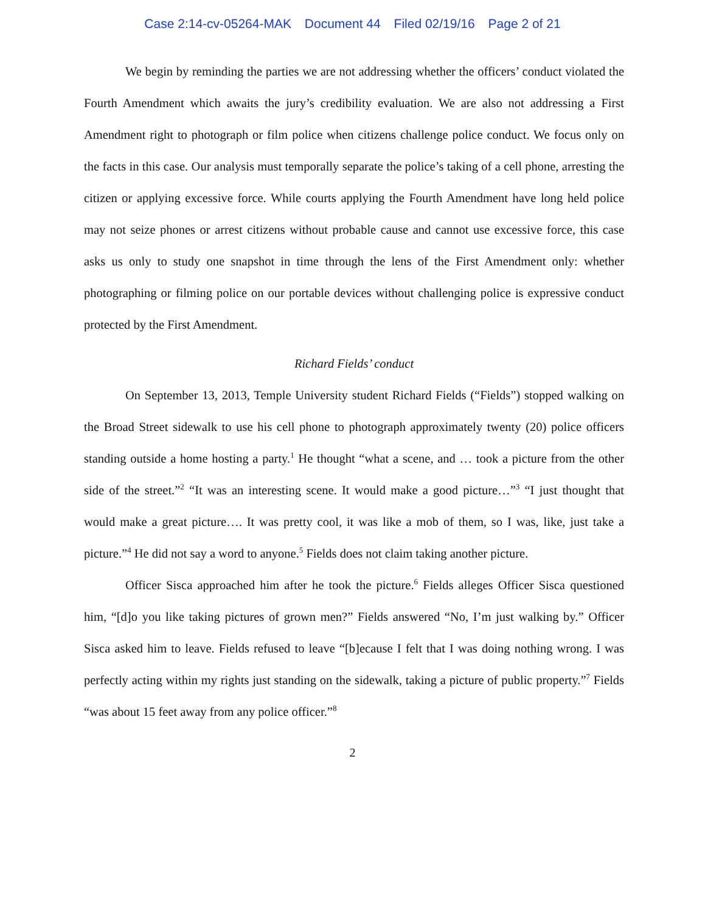Case 2:14-cv-05264-MAK Document 44 Filed 02/19/16 Page 2 of 21
We begin by reminding the parties we are not addressing whether the officers’ conduct violated the Fourth Amendment which awaits the jury’s credibility evaluation. We are also not addressing a First Amendment right to photograph or film police when citizens challenge police conduct. We focus only on the facts in this case. Our analysis must temporally separate the police’s taking of a cell phone, arresting the citizen or applying excessive force. While courts applying the Fourth Amendment have long held police may not seize phones or arrest citizens without probable cause and cannot use excessive force, this case asks us only to study one snapshot in time through the lens of the First Amendment only: whether photographing or filming police on our portable devices without challenging police is expressive conduct protected by the First Amendment.
Richard Fields’ conduct
On September 13, 2013, Temple University student Richard Fields (“Fields”) stopped walking on the Broad Street sidewalk to use his cell phone to photograph approximately twenty (20) police officers standing outside a home hosting a party.<sup>1</sup> He thought “what a scene, and … took a picture from the other side of the street.”<sup>2</sup> “It was an interesting scene. It would make a good picture…”<sup>3</sup> “I just thought that would make a great picture…. It was pretty cool, it was like a mob of them, so I was, like, just take a picture.”<sup>4</sup> He did not say a word to anyone.<sup>5</sup> Fields does not claim taking another picture.
Officer Sisca approached him after he took the picture.<sup>6</sup> Fields alleges Officer Sisca questioned him, “[d]o you like taking pictures of grown men?” Fields answered “No, I’m just walking by.” Officer Sisca asked him to leave. Fields refused to leave “[b]ecause I felt that I was doing nothing wrong. I was perfectly acting within my rights just standing on the sidewalk, taking a picture of public property.”<sup>7</sup> Fields “was about 15 feet away from any police officer.”<sup>8</sup>
2